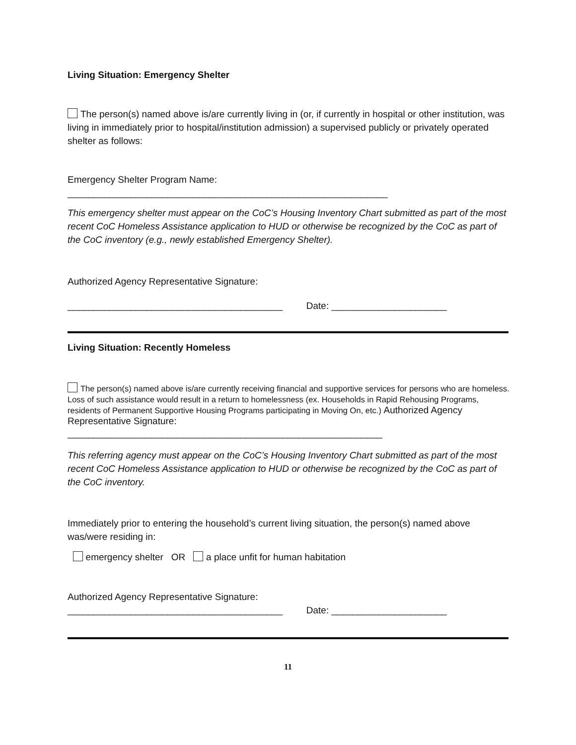Living Situation: Emergency Shelter
The person(s) named above is/are currently living in (or, if currently in hospital or other institution, was living in immediately prior to hospital/institution admission) a supervised publicly or privately operated shelter as follows:
Emergency Shelter Program Name:
_____________________________________________________________
This emergency shelter must appear on the CoC’s Housing Inventory Chart submitted as part of the most recent CoC Homeless Assistance application to HUD or otherwise be recognized by the CoC as part of the CoC inventory (e.g., newly established Emergency Shelter).
Authorized Agency Representative Signature:
_________________________________________ Date: ______________________
Living Situation: Recently Homeless
The person(s) named above is/are currently receiving financial and supportive services for persons who are homeless. Loss of such assistance would result in a return to homelessness (ex. Households in Rapid Rehousing Programs, residents of Permanent Supportive Housing Programs participating in Moving On, etc.) Authorized Agency Representative Signature:
____________________________________________________________
This referring agency must appear on the CoC’s Housing Inventory Chart submitted as part of the most recent CoC Homeless Assistance application to HUD or otherwise be recognized by the CoC as part of the CoC inventory.
Immediately prior to entering the household’s current living situation, the person(s) named above was/were residing in:
emergency shelter OR a place unfit for human habitation
Authorized Agency Representative Signature:
_________________________________________ Date: ______________________
11